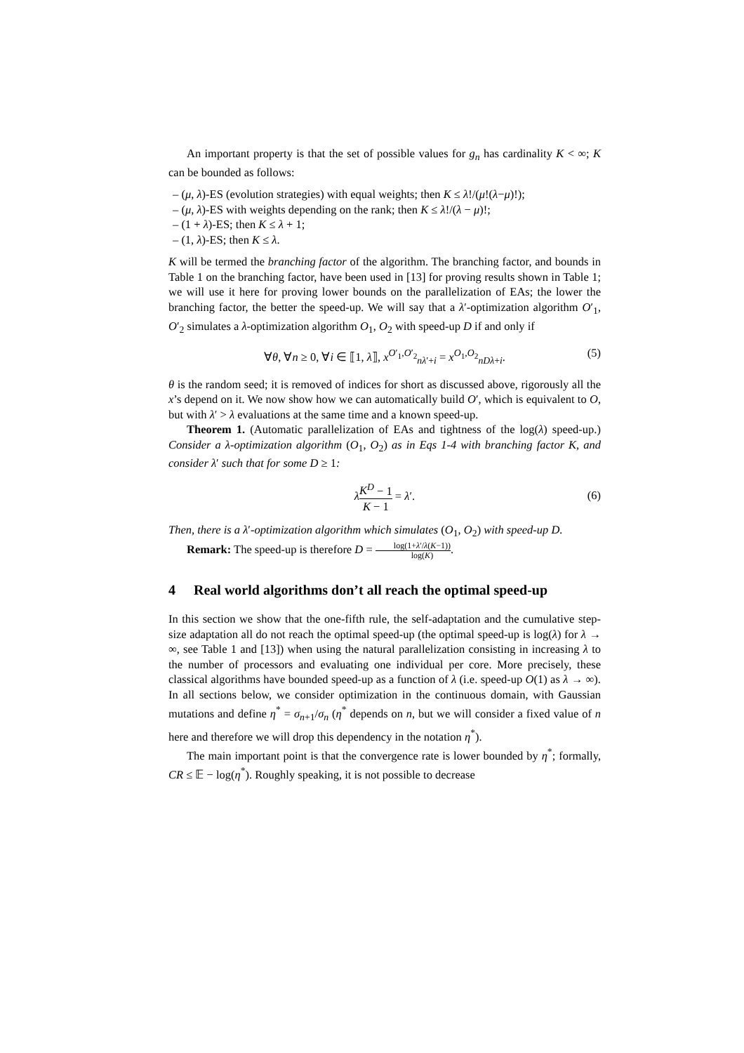An important property is that the set of possible values for g<sub>n</sub> has cardinality K < ∞; K can be bounded as follows:
– (μ, λ)-ES (evolution strategies) with equal weights; then K ≤ λ!/(μ!(λ−μ)!);
– (μ, λ)-ES with weights depending on the rank; then K ≤ λ!/(λ − μ)!;
– (1 + λ)-ES; then K ≤ λ + 1;
– (1, λ)-ES; then K ≤ λ.
K will be termed the branching factor of the algorithm. The branching factor, and bounds in Table 1 on the branching factor, have been used in [13] for proving results shown in Table 1; we will use it here for proving lower bounds on the parallelization of EAs; the lower the branching factor, the better the speed-up. We will say that a λ′-optimization algorithm O′<sub>1</sub>, O′<sub>2</sub> simulates a λ-optimization algorithm O<sub>1</sub>, O<sub>2</sub> with speed-up D if and only if
∀θ, ∀n ≥ 0, ∀i ∈ ⟦1, λ⟧, x<sup>O′<sub>1</sub>,O′<sub>2</sub></sup><sub>nλ′+i</sub> = x<sup>O<sub>1</sub>,O<sub>2</sub></sup><sub>nDλ+i</sub>. (5)
θ is the random seed; it is removed of indices for short as discussed above, rigorously all the x’s depend on it. We now show how we can automatically build O′, which is equivalent to O, but with λ′ > λ evaluations at the same time and a known speed-up.
Theorem 1. (Automatic parallelization of EAs and tightness of the log(λ) speed-up.) Consider a λ-optimization algorithm (O<sub>1</sub>, O<sub>2</sub>) as in Eqs 1-4 with branching factor K, and consider λ′ such that for some D ≥ 1:
λK<sup>D</sup> − 1 K − 1 = λ′.
(6)
Then, there is a λ′-optimization algorithm which simulates (O<sub>1</sub>, O<sub>2</sub>) with speed-up D.
Remark: The speed-up is therefore D = log(1+λ′/λ(K−1)) log(K).
4 Real world algorithms don’t all reach the optimal speed-up
In this section we show that the one-fifth rule, the self-adaptation and the cumulative step-size adaptation all do not reach the optimal speed-up (the optimal speed-up is log(λ) for λ → ∞, see Table 1 and [13]) when using the natural parallelization consisting in increasing λ to the number of processors and evaluating one individual per core. More precisely, these classical algorithms have bounded speed-up as a function of λ (i.e. speed-up O(1) as λ → ∞). In all sections below, we consider optimization in the continuous domain, with Gaussian mutations and define η<sup>*</sup> = σ<sub>n+1</sub>/σ<sub>n</sub> (η<sup>*</sup> depends on n, but we will consider a fixed value of n here and therefore we will drop this dependency in the notation η<sup>*</sup>).
The main important point is that the convergence rate is lower bounded by η<sup>*</sup>; formally, CR ≤ 𝔼 − log(η<sup>*</sup>). Roughly speaking, it is not possible to decrease